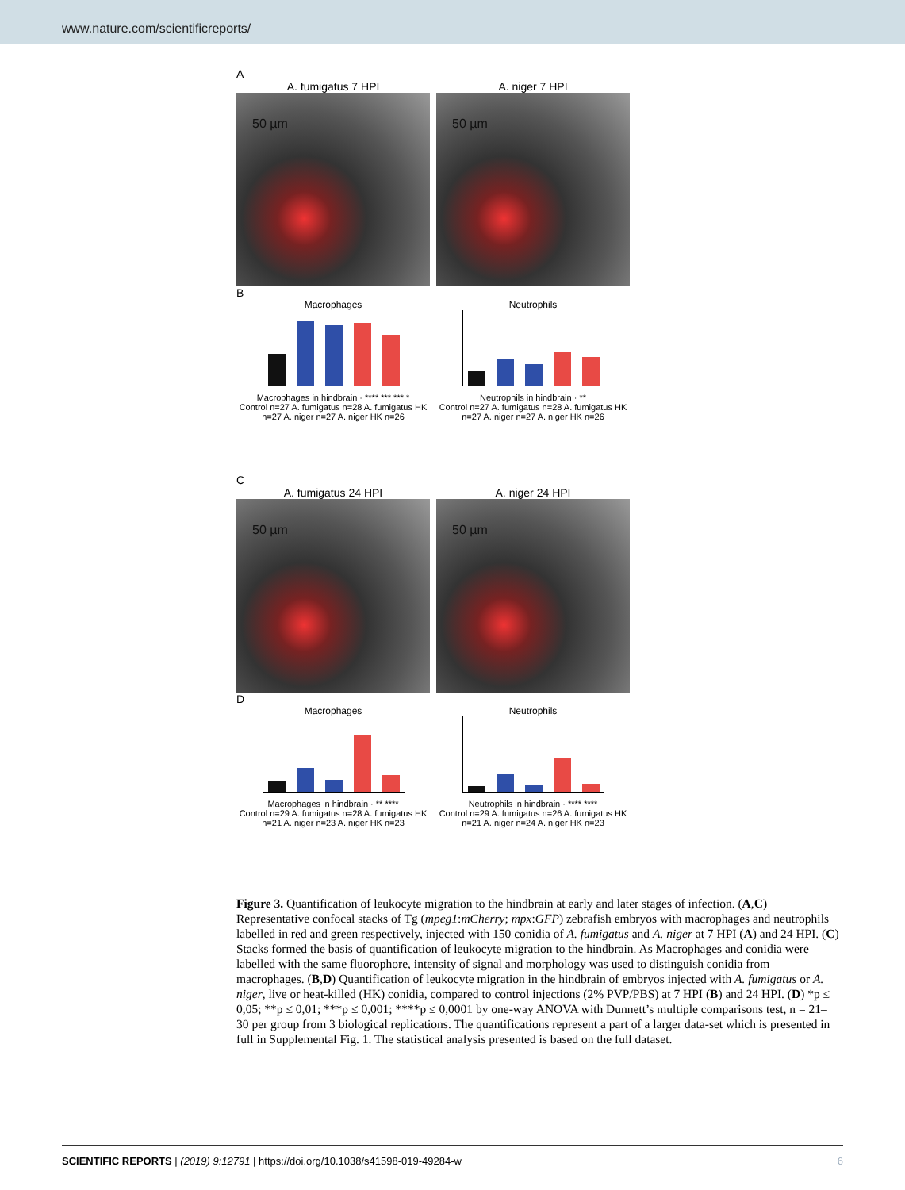www.nature.com/scientificreports/
A
A. fumigatus 7 HPI
50 µm
A. niger 7 HPI
50 µm
B
Macrophages
Macrophages in hindbrain · **** *** *** *
Control n=27 A. fumigatus n=28 A. fumigatus HK n=27 A. niger n=27 A. niger HK n=26
Neutrophils
Neutrophils in hindbrain · **
Control n=27 A. fumigatus n=28 A. fumigatus HK n=27 A. niger n=27 A. niger HK n=26
C
A. fumigatus 24 HPI
50 µm
A. niger 24 HPI
50 µm
D
Macrophages
Macrophages in hindbrain · ** ****
Control n=29 A. fumigatus n=28 A. fumigatus HK n=21 A. niger n=23 A. niger HK n=23
Neutrophils
Neutrophils in hindbrain · **** ****
Control n=29 A. fumigatus n=26 A. fumigatus HK n=21 A. niger n=24 A. niger HK n=23
Figure 3. Quantification of leukocyte migration to the hindbrain at early and later stages of infection. (A,C) Representative confocal stacks of Tg (mpeg1:mCherry; mpx:GFP) zebrafish embryos with macrophages and neutrophils labelled in red and green respectively, injected with 150 conidia of A. fumigatus and A. niger at 7 HPI (A) and 24 HPI. (C) Stacks formed the basis of quantification of leukocyte migration to the hindbrain. As Macrophages and conidia were labelled with the same fluorophore, intensity of signal and morphology was used to distinguish conidia from macrophages. (B,D) Quantification of leukocyte migration in the hindbrain of embryos injected with A. fumigatus or A. niger, live or heat-killed (HK) conidia, compared to control injections (2% PVP/PBS) at 7 HPI (B) and 24 HPI. (D) *p ≤ 0,05; **p ≤ 0,01; ***p ≤ 0,001; ****p ≤ 0,0001 by one-way ANOVA with Dunnett’s multiple comparisons test, n = 21–30 per group from 3 biological replications. The quantifications represent a part of a larger data-set which is presented in full in Supplemental Fig. 1. The statistical analysis presented is based on the full dataset.
SCIENTIFIC REPORTS | (2019) 9:12791 | https://doi.org/10.1038/s41598-019-49284-w 6